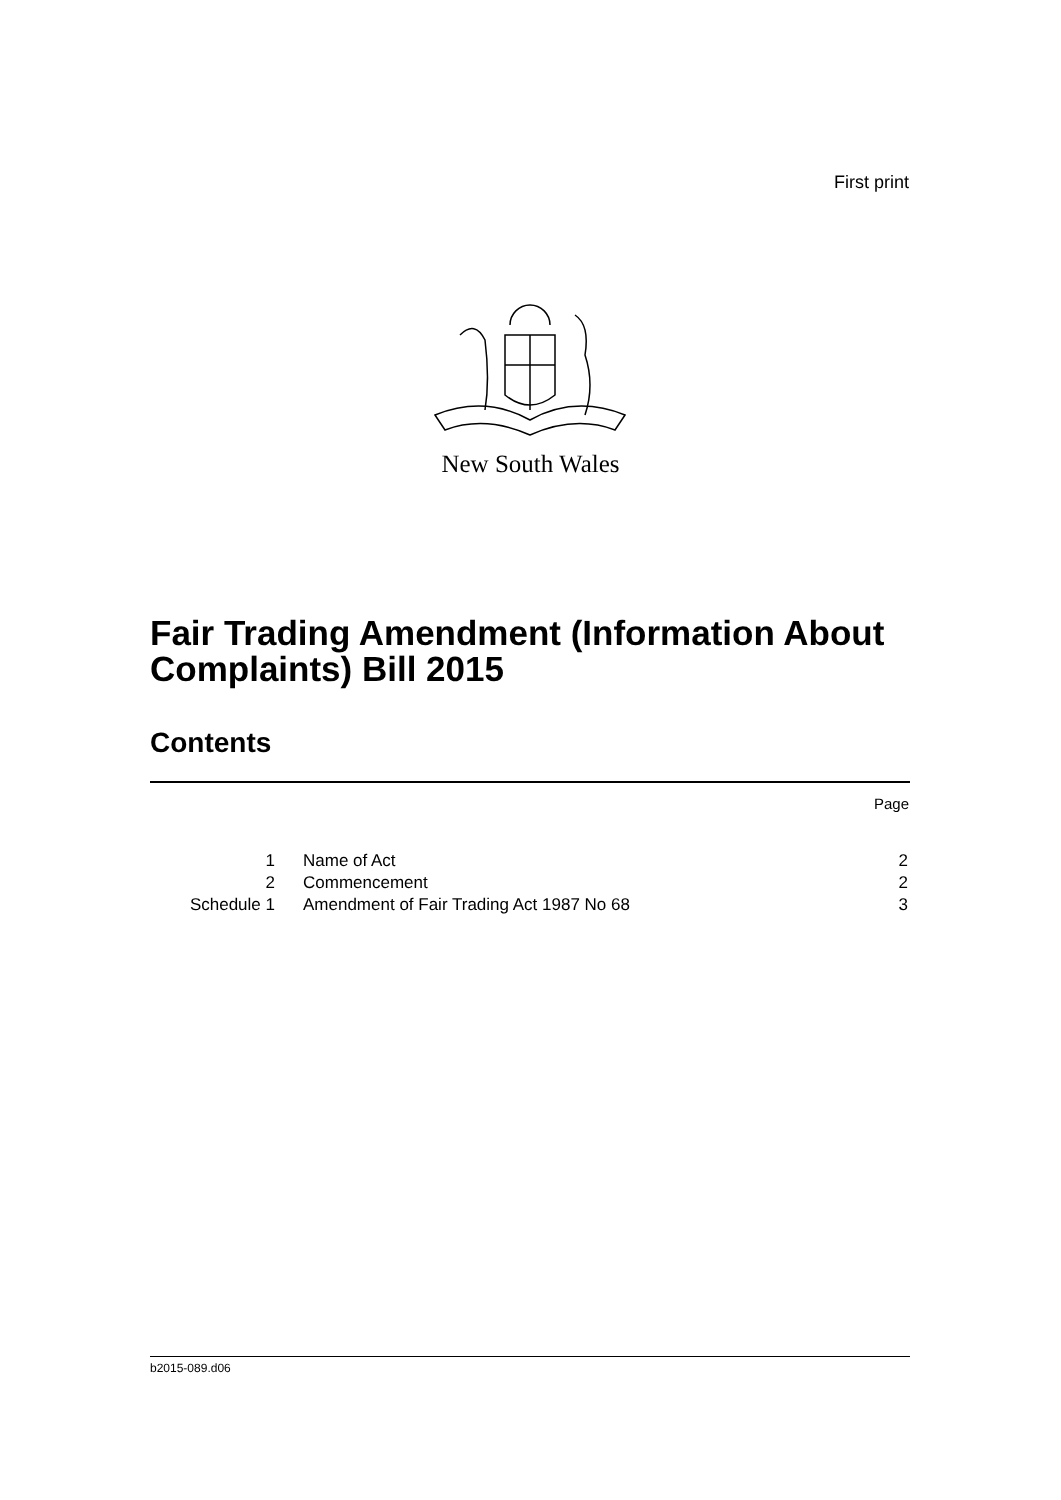First print
New South Wales
Fair Trading Amendment (Information About
Complaints) Bill 2015
Contents
Page
| 1 | Name of Act | 2 |
| 2 | Commencement | 2 |
| Schedule 1 | Amendment of Fair Trading Act 1987 No 68 | 3 |
b2015-089.d06